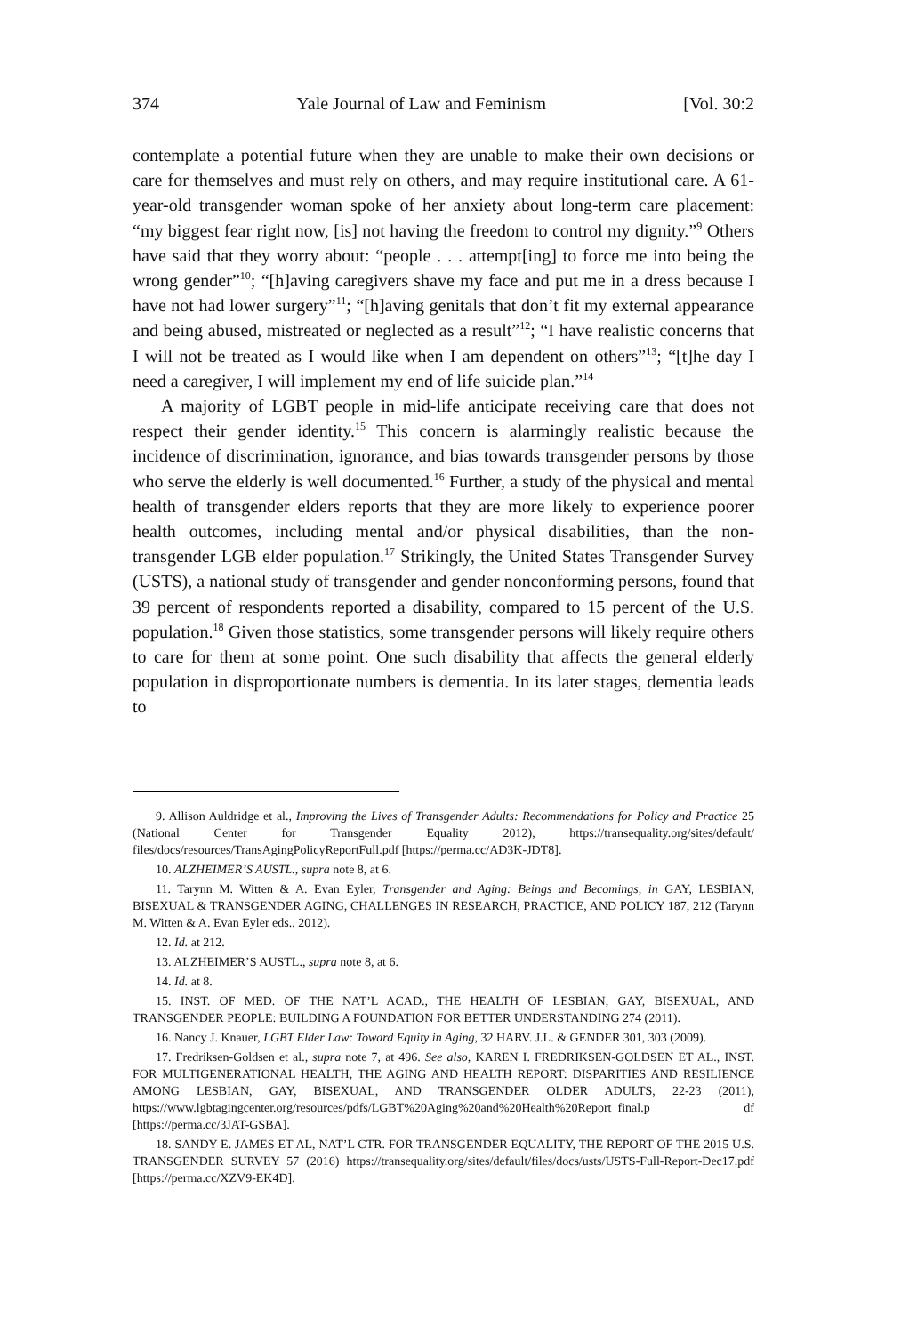374 Yale Journal of Law and Feminism [Vol. 30:2
contemplate a potential future when they are unable to make their own decisions or care for themselves and must rely on others, and may require institutional care. A 61-year-old transgender woman spoke of her anxiety about long-term care placement: “my biggest fear right now, [is] not having the freedom to control my dignity.”<sup>9</sup> Others have said that they worry about: “people . . . attempt[ing] to force me into being the wrong gender”<sup>10</sup>; “[h]aving caregivers shave my face and put me in a dress because I have not had lower surgery”<sup>11</sup>; “[h]aving genitals that don’t fit my external appearance and being abused, mistreated or neglected as a result”<sup>12</sup>; “I have realistic concerns that I will not be treated as I would like when I am dependent on others”<sup>13</sup>; “[t]he day I need a caregiver, I will implement my end of life suicide plan.”<sup>14</sup>
A majority of LGBT people in mid-life anticipate receiving care that does not respect their gender identity.<sup>15</sup> This concern is alarmingly realistic because the incidence of discrimination, ignorance, and bias towards transgender persons by those who serve the elderly is well documented.<sup>16</sup> Further, a study of the physical and mental health of transgender elders reports that they are more likely to experience poorer health outcomes, including mental and/or physical disabilities, than the non-transgender LGB elder population.<sup>17</sup> Strikingly, the United States Transgender Survey (USTS), a national study of transgender and gender nonconforming persons, found that 39 percent of respondents reported a disability, compared to 15 percent of the U.S. population.<sup>18</sup> Given those statistics, some transgender persons will likely require others to care for them at some point. One such disability that affects the general elderly population in disproportionate numbers is dementia. In its later stages, dementia leads to
9. Allison Auldridge et al., Improving the Lives of Transgender Adults: Recommendations for Policy and Practice 25 (National Center for Transgender Equality 2012), https://transequality.org/sites/default/ files/docs/resources/TransAgingPolicyReportFull.pdf [https://perma.cc/AD3K-JDT8].
10. ALZHEIMER’S AUSTL., supra note 8, at 6.
11. Tarynn M. Witten & A. Evan Eyler, Transgender and Aging: Beings and Becomings, in GAY, LESBIAN, BISEXUAL & TRANSGENDER AGING, CHALLENGES IN RESEARCH, PRACTICE, AND POLICY 187, 212 (Tarynn M. Witten & A. Evan Eyler eds., 2012).
12. Id. at 212.
13. ALZHEIMER’S AUSTL., supra note 8, at 6.
14. Id. at 8.
15. INST. OF MED. OF THE NAT’L ACAD., THE HEALTH OF LESBIAN, GAY, BISEXUAL, AND TRANSGENDER PEOPLE: BUILDING A FOUNDATION FOR BETTER UNDERSTANDING 274 (2011).
16. Nancy J. Knauer, LGBT Elder Law: Toward Equity in Aging, 32 HARV. J.L. & GENDER 301, 303 (2009).
17. Fredriksen-Goldsen et al., supra note 7, at 496. See also, KAREN I. FREDRIKSEN-GOLDSEN ET AL., INST. FOR MULTIGENERATIONAL HEALTH, THE AGING AND HEALTH REPORT: DISPARITIES AND RESILIENCE AMONG LESBIAN, GAY, BISEXUAL, AND TRANSGENDER OLDER ADULTS, 22-23 (2011), https://www.lgbtagingcenter.org/resources/pdfs/LGBT%20Aging%20and%20Health%20Report_final.p df [https://perma.cc/3JAT-GSBA].
18. SANDY E. JAMES ET AL, NAT’L CTR. FOR TRANSGENDER EQUALITY, THE REPORT OF THE 2015 U.S. TRANSGENDER SURVEY 57 (2016) https://transequality.org/sites/default/files/docs/usts/USTS-Full-Report-Dec17.pdf [https://perma.cc/XZV9-EK4D].